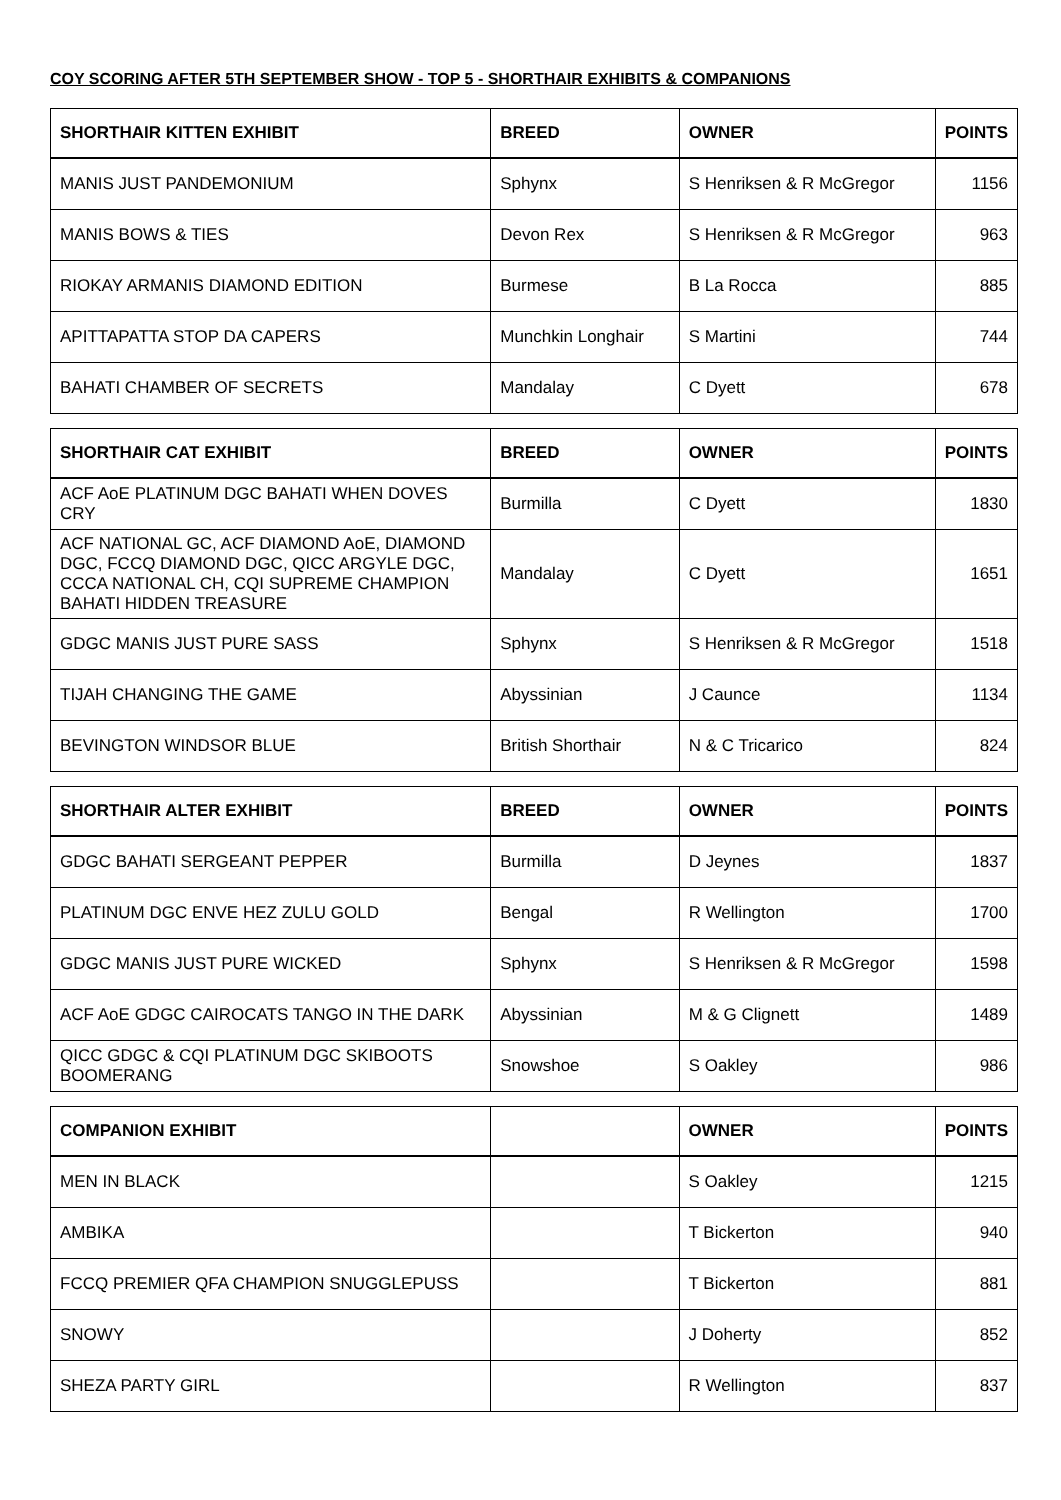COY SCORING AFTER 5TH SEPTEMBER SHOW - TOP 5 - SHORTHAIR EXHIBITS & COMPANIONS
| SHORTHAIR KITTEN EXHIBIT | BREED | OWNER | POINTS |
| --- | --- | --- | --- |
| MANIS JUST PANDEMONIUM | Sphynx | S Henriksen & R McGregor | 1156 |
| MANIS BOWS & TIES | Devon Rex | S Henriksen & R McGregor | 963 |
| RIOKAY ARMANIS DIAMOND EDITION | Burmese | B La Rocca | 885 |
| APITTAPATTA STOP DA CAPERS | Munchkin Longhair | S Martini | 744 |
| BAHATI CHAMBER OF SECRETS | Mandalay | C Dyett | 678 |
| SHORTHAIR CAT EXHIBIT | BREED | OWNER | POINTS |
| --- | --- | --- | --- |
| ACF AoE PLATINUM DGC BAHATI WHEN DOVES CRY | Burmilla | C Dyett | 1830 |
| ACF NATIONAL GC, ACF DIAMOND AoE, DIAMOND DGC, FCCQ DIAMOND DGC, QICC ARGYLE DGC, CCCA NATIONAL CH, CQI SUPREME CHAMPION BAHATI HIDDEN TREASURE | Mandalay | C Dyett | 1651 |
| GDGC MANIS JUST PURE SASS | Sphynx | S Henriksen & R McGregor | 1518 |
| TIJAH CHANGING THE GAME | Abyssinian | J Caunce | 1134 |
| BEVINGTON WINDSOR BLUE | British Shorthair | N & C Tricarico | 824 |
| SHORTHAIR ALTER EXHIBIT | BREED | OWNER | POINTS |
| --- | --- | --- | --- |
| GDGC BAHATI SERGEANT PEPPER | Burmilla | D Jeynes | 1837 |
| PLATINUM DGC ENVE HEZ ZULU GOLD | Bengal | R Wellington | 1700 |
| GDGC MANIS JUST PURE WICKED | Sphynx | S Henriksen & R McGregor | 1598 |
| ACF AoE GDGC CAIROCATS TANGO IN THE DARK | Abyssinian | M & G Clignett | 1489 |
| QICC GDGC & CQI PLATINUM DGC SKIBOOTS BOOMERANG | Snowshoe | S Oakley | 986 |
| COMPANION EXHIBIT | | OWNER | POINTS |
| --- | --- | --- | --- |
| MEN IN BLACK | | S Oakley | 1215 |
| AMBIKA | | T Bickerton | 940 |
| FCCQ PREMIER QFA CHAMPION SNUGGLEPUSS | | T Bickerton | 881 |
| SNOWY | | J Doherty | 852 |
| SHEZA PARTY GIRL | | R Wellington | 837 |